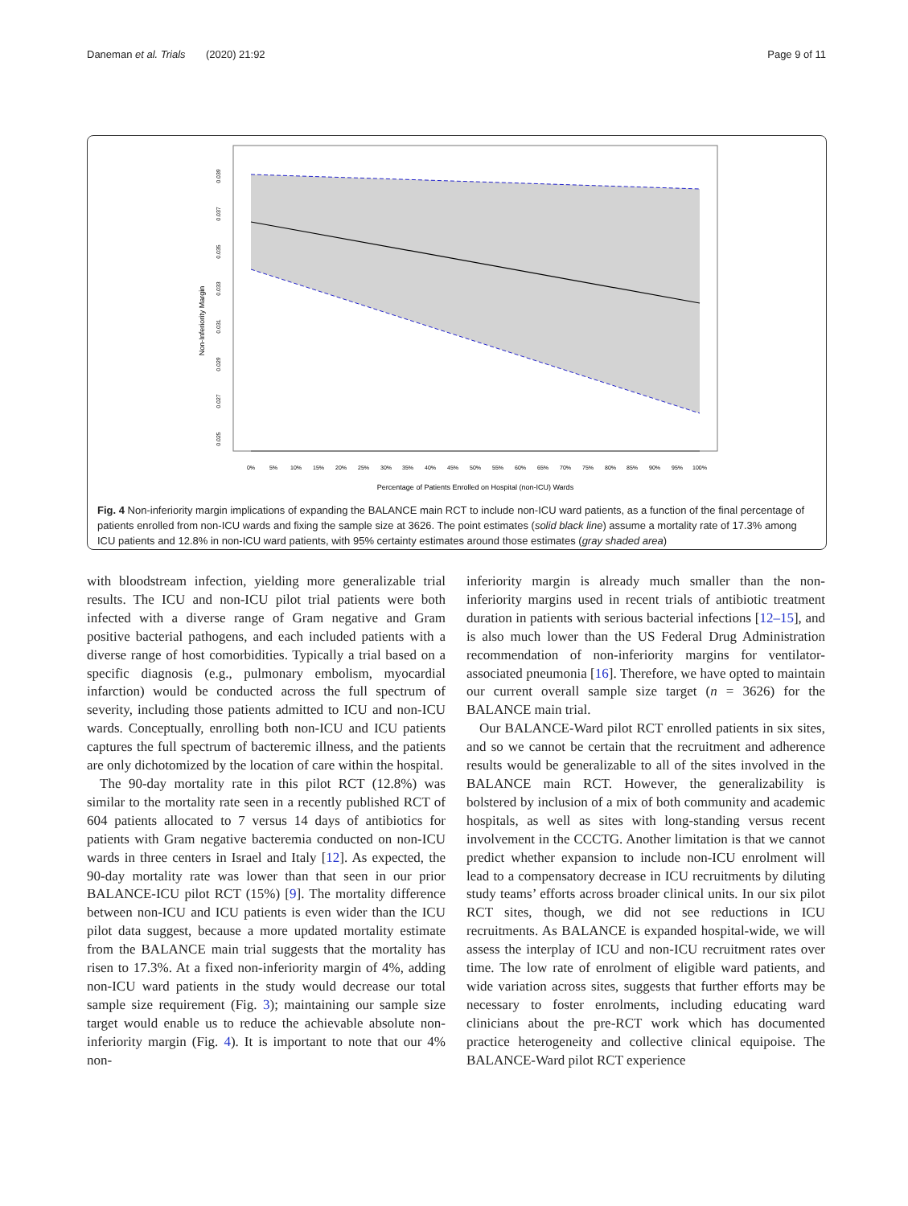Daneman et al. Trials (2020) 21:92 Page 9 of 11
Non-Inferiority Margin
0.039
0.037
0.035
0.033
0.031
0.029
0.027
0.025
0%
5%
10%
15%
20%
25%
30%
35%
40%
45%
50%
55%
60%
65%
70%
75%
80%
85%
90%
95%
100%
Percentage of Patients Enrolled on Hospital (non-ICU) Wards
Fig. 4 Non-inferiority margin implications of expanding the BALANCE main RCT to include non-ICU ward patients, as a function of the final percentage of patients enrolled from non-ICU wards and fixing the sample size at 3626. The point estimates (solid black line) assume a mortality rate of 17.3% among ICU patients and 12.8% in non-ICU ward patients, with 95% certainty estimates around those estimates (gray shaded area)
with bloodstream infection, yielding more generalizable trial results. The ICU and non-ICU pilot trial patients were both infected with a diverse range of Gram negative and Gram positive bacterial pathogens, and each included patients with a diverse range of host comorbidities. Typically a trial based on a specific diagnosis (e.g., pulmonary embolism, myocardial infarction) would be conducted across the full spectrum of severity, including those patients admitted to ICU and non-ICU wards. Conceptually, enrolling both non-ICU and ICU patients captures the full spectrum of bacteremic illness, and the patients are only dichotomized by the location of care within the hospital.
The 90-day mortality rate in this pilot RCT (12.8%) was similar to the mortality rate seen in a recently published RCT of 604 patients allocated to 7 versus 14 days of antibiotics for patients with Gram negative bacteremia conducted on non-ICU wards in three centers in Israel and Italy [12]. As expected, the 90-day mortality rate was lower than that seen in our prior BALANCE-ICU pilot RCT (15%) [9]. The mortality difference between non-ICU and ICU patients is even wider than the ICU pilot data suggest, because a more updated mortality estimate from the BALANCE main trial suggests that the mortality has risen to 17.3%. At a fixed non-inferiority margin of 4%, adding non-ICU ward patients in the study would decrease our total sample size requirement (Fig. 3); maintaining our sample size target would enable us to reduce the achievable absolute non-inferiority margin (Fig. 4). It is important to note that our 4% non-
inferiority margin is already much smaller than the non-inferiority margins used in recent trials of antibiotic treatment duration in patients with serious bacterial infections [12–15], and is also much lower than the US Federal Drug Administration recommendation of non-inferiority margins for ventilator-associated pneumonia [16]. Therefore, we have opted to maintain our current overall sample size target (n = 3626) for the BALANCE main trial.
Our BALANCE-Ward pilot RCT enrolled patients in six sites, and so we cannot be certain that the recruitment and adherence results would be generalizable to all of the sites involved in the BALANCE main RCT. However, the generalizability is bolstered by inclusion of a mix of both community and academic hospitals, as well as sites with long-standing versus recent involvement in the CCCTG. Another limitation is that we cannot predict whether expansion to include non-ICU enrolment will lead to a compensatory decrease in ICU recruitments by diluting study teams’ efforts across broader clinical units. In our six pilot RCT sites, though, we did not see reductions in ICU recruitments. As BALANCE is expanded hospital-wide, we will assess the interplay of ICU and non-ICU recruitment rates over time. The low rate of enrolment of eligible ward patients, and wide variation across sites, suggests that further efforts may be necessary to foster enrolments, including educating ward clinicians about the pre-RCT work which has documented practice heterogeneity and collective clinical equipoise. The BALANCE-Ward pilot RCT experience